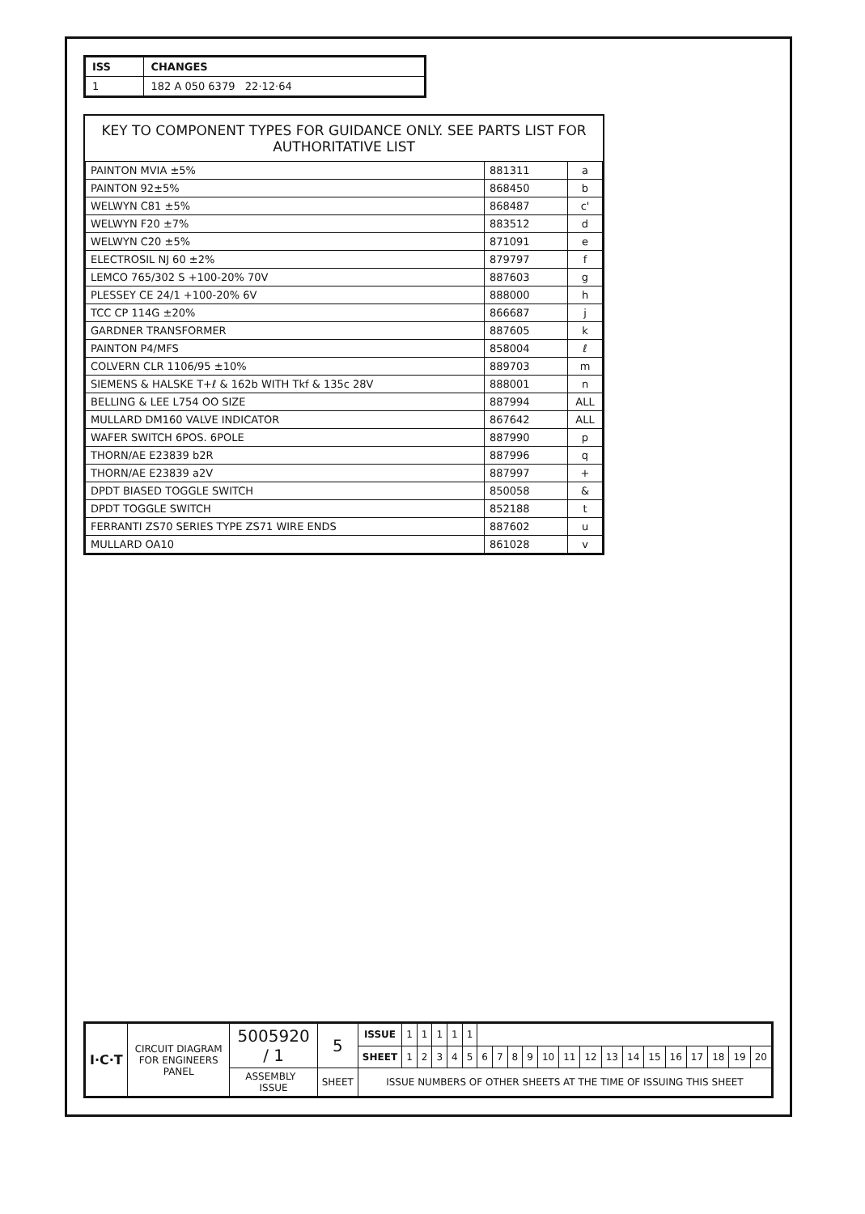| ISS | CHANGES |
| --- | --- |
| 1 | 182 A 050 6379 22·12·64 |
KEY TO COMPONENT TYPES FOR GUIDANCE ONLY. SEE PARTS LIST FOR AUTHORITATIVE LIST
| PAINTON MVIA ±5% | 881311 | a |
| PAINTON 92±5% | 868450 | b |
| WELWYN C81 ±5% | 868487 | c' |
| WELWYN F20 ±7% | 883512 | d |
| WELWYN C20 ±5% | 871091 | e |
| ELECTROSIL NJ 60 ±2% | 879797 | f |
| LEMCO 765/302 S +100-20% 70V | 887603 | g |
| PLESSEY CE 24/1 +100-20% 6V | 888000 | h |
| TCC CP 114G ±20% | 866687 | j |
| GARDNER TRANSFORMER | 887605 | k |
| PAINTON P4/MFS | 858004 | ℓ |
| COLVERN CLR 1106/95 ±10% | 889703 | m |
| SIEMENS & HALSKE T+ℓ & 162b WITH Tkf & 135c 28V | 888001 | n |
| BELLING & LEE L754 OO SIZE | 887994 | ALL |
| MULLARD DM160 VALVE INDICATOR | 867642 | ALL |
| WAFER SWITCH 6POS. 6POLE | 887990 | p |
| THORN/AE E23839 b2R | 887996 | q |
| THORN/AE E23839 a2V | 887997 | + |
| DPDT BIASED TOGGLE SWITCH | 850058 | & |
| DPDT TOGGLE SWITCH | 852188 | t |
| FERRANTI ZS70 SERIES TYPE ZS71 WIRE ENDS | 887602 | u |
| MULLARD OA10 | 861028 | v |
| I·C·T | CIRCUIT DIAGRAM FOR ENGINEERS PANEL | 5005920 / 1 | 5 | ISSUE | 1 | 1 | 1 | 1 | 1 | | | | | | | | | | | | | | | |
| | | | | SHEET | 1 | 2 | 3 | 4 | 5 | 6 | 7 | 8 | 9 | 10 | 11 | 12 | 13 | 14 | 15 | 16 | 17 | 18 | 19 | 20 |
| | | ASSEMBLY ISSUE | SHEET | ISSUE NUMBERS OF OTHER SHEETS AT THE TIME OF ISSUING THIS SHEET | | | | | | | | | | | | | | | | | | | | |